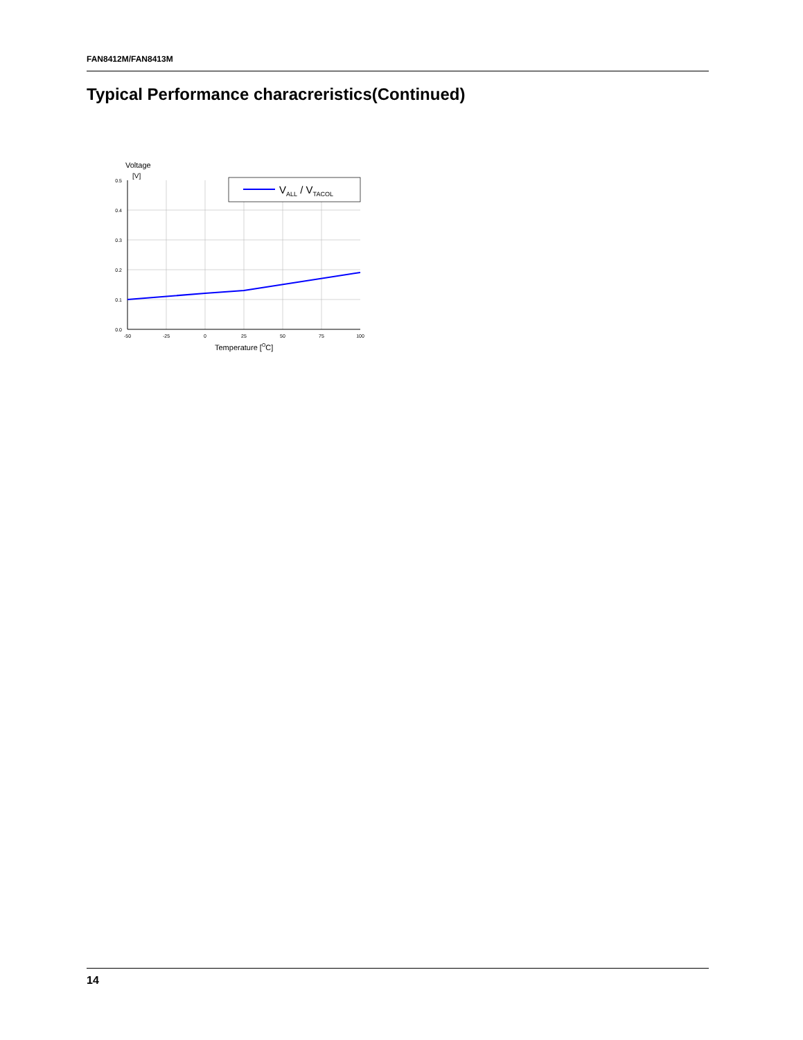FAN8412M/FAN8413M
Typical Performance characreristics(Continued)
Voltage
[V]
0.0
0.1
0.2
0.3
0.4
0.5
-50
-25
0
25
50
75
100
Temperature [OC]
VALL / VTACOL
14